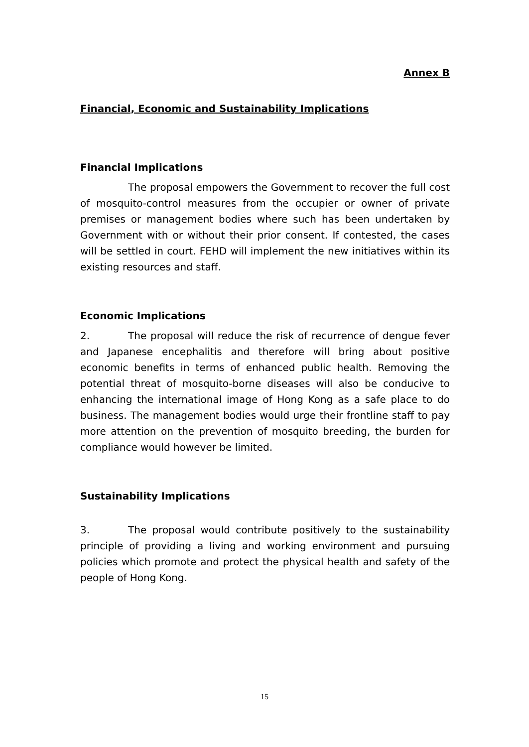Annex B
Financial, Economic and Sustainability Implications
Financial Implications
The proposal empowers the Government to recover the full cost of mosquito-control measures from the occupier or owner of private premises or management bodies where such has been undertaken by Government with or without their prior consent. If contested, the cases will be settled in court. FEHD will implement the new initiatives within its existing resources and staff.
Economic Implications
2. The proposal will reduce the risk of recurrence of dengue fever and Japanese encephalitis and therefore will bring about positive economic benefits in terms of enhanced public health. Removing the potential threat of mosquito-borne diseases will also be conducive to enhancing the international image of Hong Kong as a safe place to do business. The management bodies would urge their frontline staff to pay more attention on the prevention of mosquito breeding, the burden for compliance would however be limited.
Sustainability Implications
3. The proposal would contribute positively to the sustainability principle of providing a living and working environment and pursuing policies which promote and protect the physical health and safety of the people of Hong Kong.
15